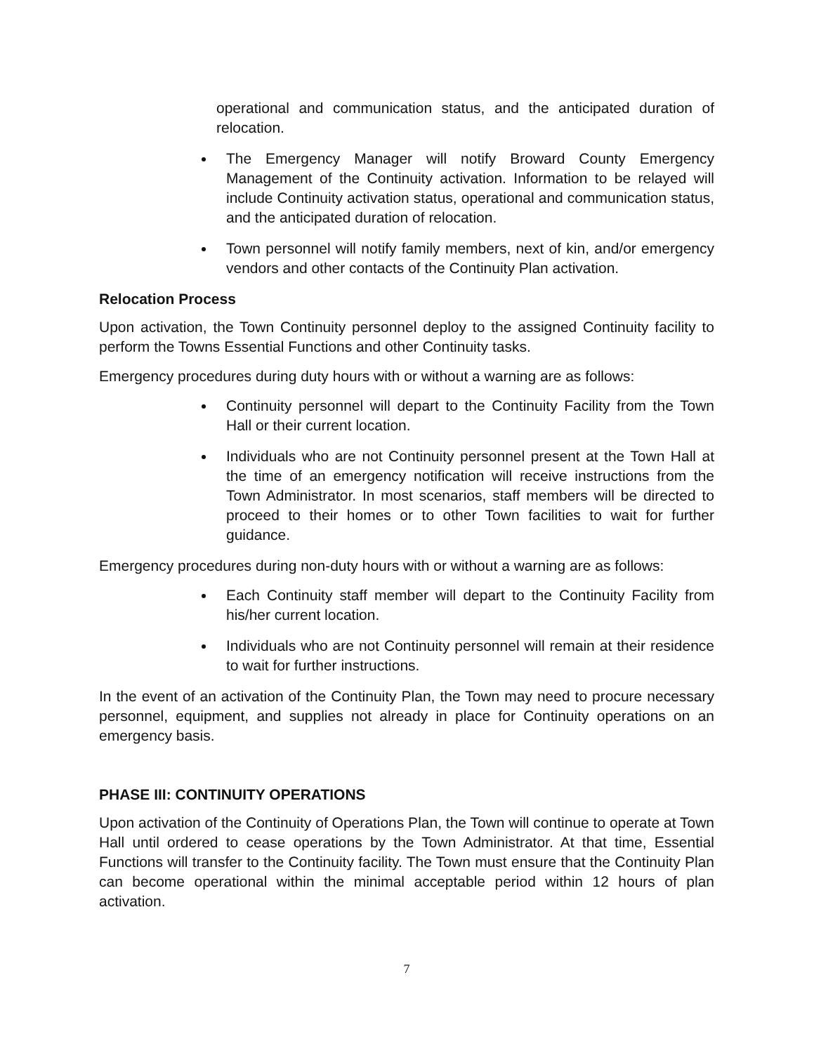operational and communication status, and the anticipated duration of relocation.
The Emergency Manager will notify Broward County Emergency Management of the Continuity activation. Information to be relayed will include Continuity activation status, operational and communication status, and the anticipated duration of relocation.
Town personnel will notify family members, next of kin, and/or emergency vendors and other contacts of the Continuity Plan activation.
Relocation Process
Upon activation, the Town Continuity personnel deploy to the assigned Continuity facility to perform the Towns Essential Functions and other Continuity tasks.
Emergency procedures during duty hours with or without a warning are as follows:
Continuity personnel will depart to the Continuity Facility from the Town Hall or their current location.
Individuals who are not Continuity personnel present at the Town Hall at the time of an emergency notification will receive instructions from the Town Administrator. In most scenarios, staff members will be directed to proceed to their homes or to other Town facilities to wait for further guidance.
Emergency procedures during non-duty hours with or without a warning are as follows:
Each Continuity staff member will depart to the Continuity Facility from his/her current location.
Individuals who are not Continuity personnel will remain at their residence to wait for further instructions.
In the event of an activation of the Continuity Plan, the Town may need to procure necessary personnel, equipment, and supplies not already in place for Continuity operations on an emergency basis.
PHASE III: CONTINUITY OPERATIONS
Upon activation of the Continuity of Operations Plan, the Town will continue to operate at Town Hall until ordered to cease operations by the Town Administrator. At that time, Essential Functions will transfer to the Continuity facility. The Town must ensure that the Continuity Plan can become operational within the minimal acceptable period within 12 hours of plan activation.
7